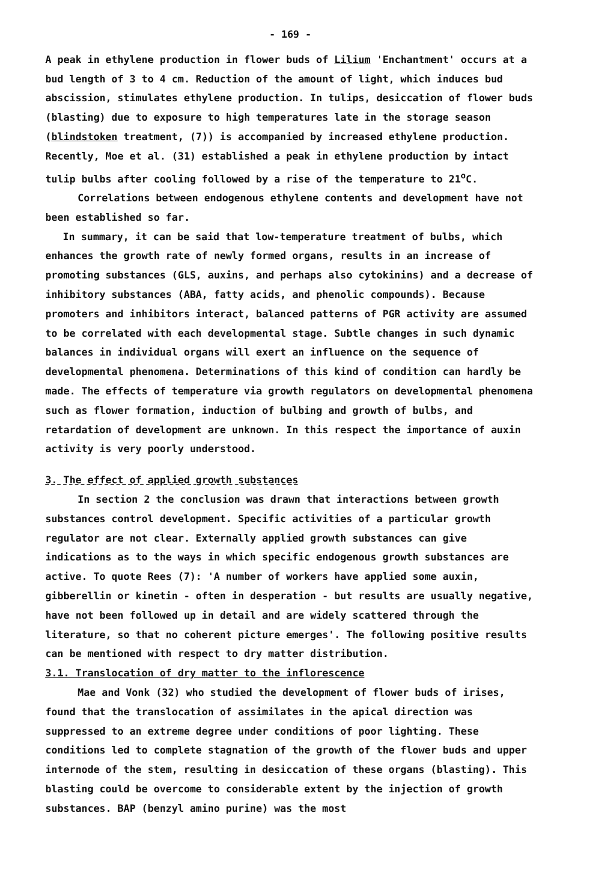- 169 -
A peak in ethylene production in flower buds of Lilium 'Enchantment' occurs at a bud length of 3 to 4 cm. Reduction of the amount of light, which induces bud abscission, stimulates ethylene production. In tulips, desiccation of flower buds (blasting) due to exposure to high temperatures late in the storage season (blindstoken treatment, (7)) is accompanied by increased ethylene production. Recently, Moe et al. (31) established a peak in ethylene production by intact tulip bulbs after cooling followed by a rise of the temperature to 21<sup>o</sup>C.
Correlations between endogenous ethylene contents and development have not been established so far.
In summary, it can be said that low-temperature treatment of bulbs, which enhances the growth rate of newly formed organs, results in an increase of promoting substances (GLS, auxins, and perhaps also cytokinins) and a decrease of inhibitory substances (ABA, fatty acids, and phenolic compounds). Because promoters and inhibitors interact, balanced patterns of PGR activity are assumed to be correlated with each developmental stage. Subtle changes in such dynamic balances in individual organs will exert an influence on the sequence of developmental phenomena. Determinations of this kind of condition can hardly be made. The effects of temperature via growth regulators on developmental phenomena such as flower formation, induction of bulbing and growth of bulbs, and retardation of development are unknown. In this respect the importance of auxin activity is very poorly understood.
3. The effect of applied growth substances
In section 2 the conclusion was drawn that interactions between growth substances control development. Specific activities of a particular growth regulator are not clear. Externally applied growth substances can give indications as to the ways in which specific endogenous growth substances are active. To quote Rees (7): 'A number of workers have applied some auxin, gibberellin or kinetin - often in desperation - but results are usually negative, have not been followed up in detail and are widely scattered through the literature, so that no coherent picture emerges'. The following positive results can be mentioned with respect to dry matter distribution.
3.1. Translocation of dry matter to the inflorescence
Mae and Vonk (32) who studied the development of flower buds of irises, found that the translocation of assimilates in the apical direction was suppressed to an extreme degree under conditions of poor lighting. These conditions led to complete stagnation of the growth of the flower buds and upper internode of the stem, resulting in desiccation of these organs (blasting). This blasting could be overcome to considerable extent by the injection of growth substances. BAP (benzyl amino purine) was the most